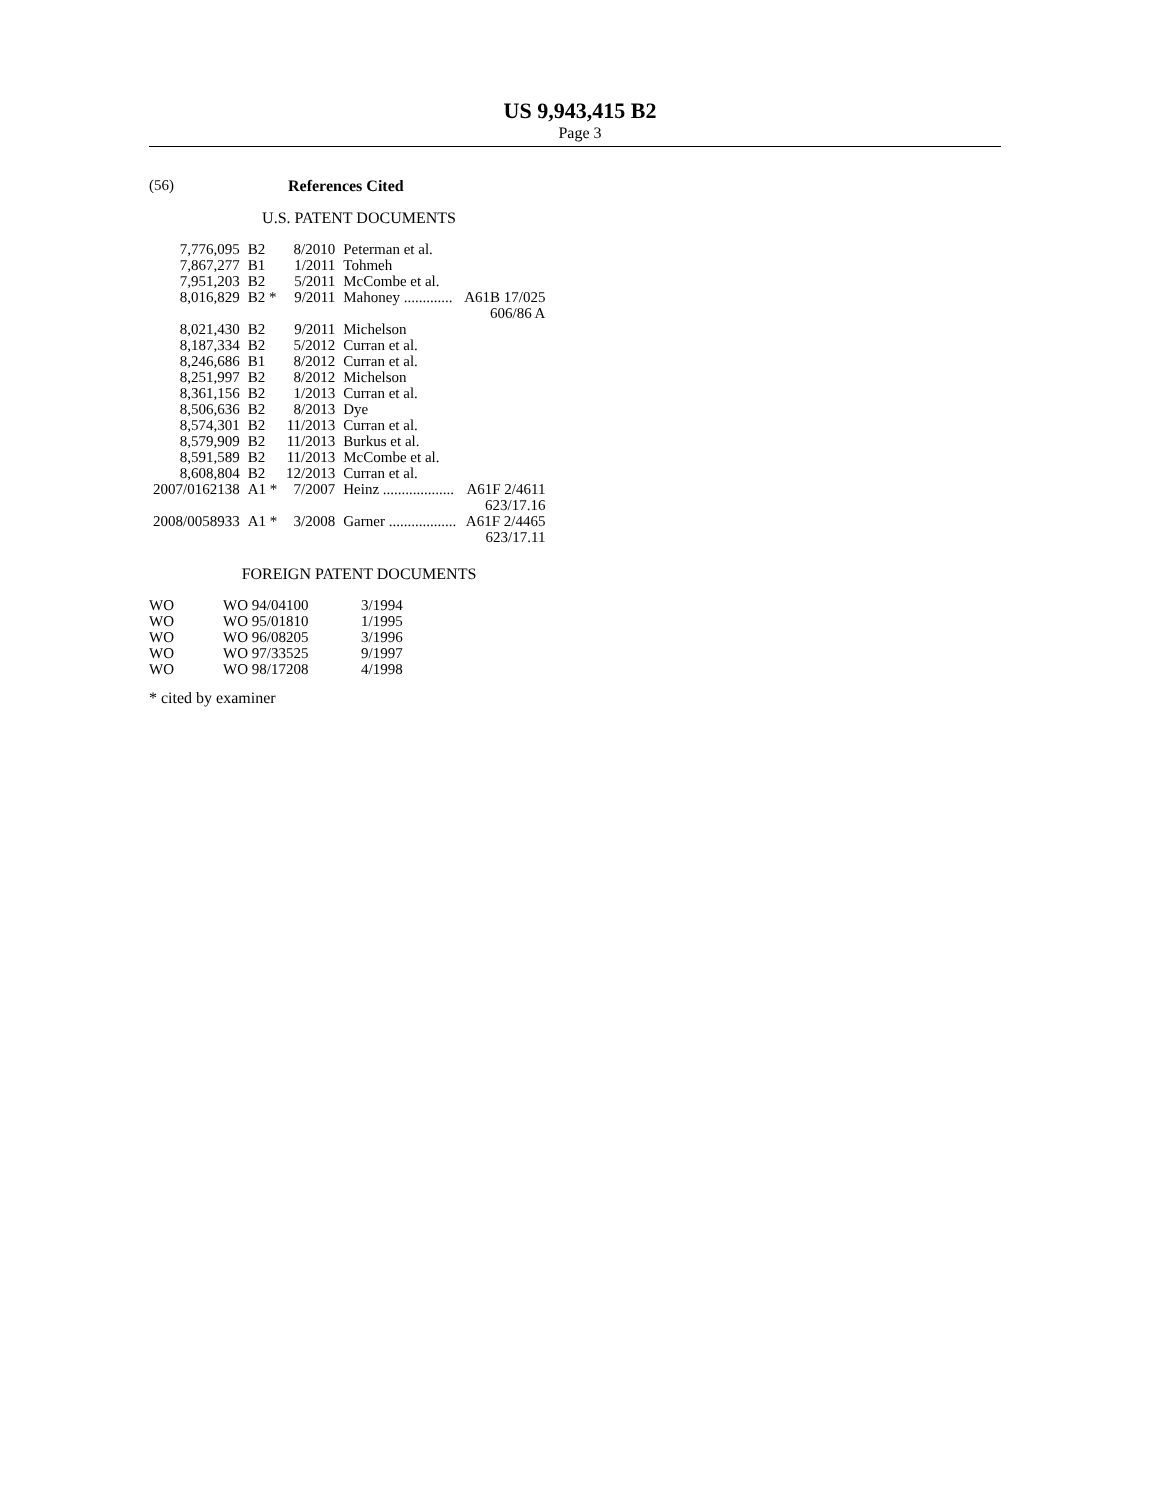US 9,943,415 B2
Page 3
(56) References Cited
U.S. PATENT DOCUMENTS
| 7,776,095 | B2 | 8/2010 | Peterman et al. | |
| 7,867,277 | B1 | 1/2011 | Tohmeh | |
| 7,951,203 | B2 | 5/2011 | McCombe et al. | |
| 8,016,829 | B2 * | 9/2011 | Mahoney ............. | A61B 17/025 |
| | | | | 606/86 A |
| 8,021,430 | B2 | 9/2011 | Michelson | |
| 8,187,334 | B2 | 5/2012 | Curran et al. | |
| 8,246,686 | B1 | 8/2012 | Curran et al. | |
| 8,251,997 | B2 | 8/2012 | Michelson | |
| 8,361,156 | B2 | 1/2013 | Curran et al. | |
| 8,506,636 | B2 | 8/2013 | Dye | |
| 8,574,301 | B2 | 11/2013 | Curran et al. | |
| 8,579,909 | B2 | 11/2013 | Burkus et al. | |
| 8,591,589 | B2 | 11/2013 | McCombe et al. | |
| 8,608,804 | B2 | 12/2013 | Curran et al. | |
| 2007/0162138 | A1 * | 7/2007 | Heinz ................... | A61F 2/4611 |
| | | | | 623/17.16 |
| 2008/0058933 | A1 * | 3/2008 | Garner .................. | A61F 2/4465 |
| | | | | 623/17.11 |
FOREIGN PATENT DOCUMENTS
| WO | WO 94/04100 | 3/1994 |
| WO | WO 95/01810 | 1/1995 |
| WO | WO 96/08205 | 3/1996 |
| WO | WO 97/33525 | 9/1997 |
| WO | WO 98/17208 | 4/1998 |
* cited by examiner